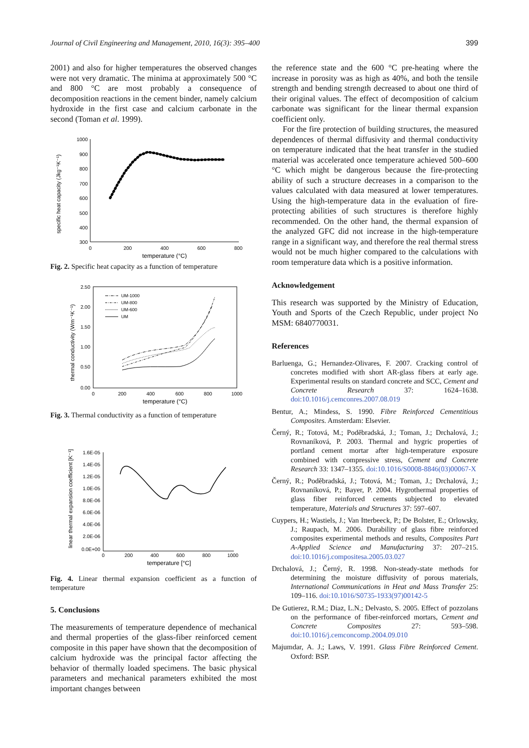Journal of Civil Engineering and Management, 2010, 16(3): 395–400 399
2001) and also for higher temperatures the observed changes were not very dramatic. The minima at approximately 500 °C and 800 °C are most probably a consequence of decomposition reactions in the cement binder, namely calcium hydroxide in the first case and calcium carbonate in the second (Toman et al. 1999).
specific heat capacity (Jkg⁻¹K⁻¹)
1000
900
800
700
600
500
400
300
0
200
400
600
800
temperature (°C)
Fig. 2. Specific heat capacity as a function of temperature
thermal conductivity (Wm⁻¹K⁻¹)
2.50
2.00
1.50
1.00
0.50
0.00
0
200
400
600
800
1000
temperature (°C)
UM-1000
UM-800
UM-600
UM
Fig. 3. Thermal conductivity as a function of temperature
linear thermal expansion coefficient [K⁻¹]
1.6E-05
1.4E-05
1.2E-05
1.0E-05
8.0E-06
6.0E-06
4.0E-06
2.0E-06
0.0E+00
0
200
400
600
800
1000
temperature [°C]
Fig. 4. Linear thermal expansion coefficient as a function of temperature
5. Conclusions
The measurements of temperature dependence of mechanical and thermal properties of the glass-fiber reinforced cement composite in this paper have shown that the decomposition of calcium hydroxide was the principal factor affecting the behavior of thermally loaded specimens. The basic physical parameters and mechanical parameters exhibited the most important changes between
the reference state and the 600 °C pre-heating where the increase in porosity was as high as 40%, and both the tensile strength and bending strength decreased to about one third of their original values. The effect of decomposition of calcium carbonate was significant for the linear thermal expansion coefficient only.
For the fire protection of building structures, the measured dependences of thermal diffusivity and thermal conductivity on temperature indicated that the heat transfer in the studied material was accelerated once temperature achieved 500–600 °C which might be dangerous because the fire-protecting ability of such a structure decreases in a comparison to the values calculated with data measured at lower temperatures. Using the high-temperature data in the evaluation of fire-protecting abilities of such structures is therefore highly recommended. On the other hand, the thermal expansion of the analyzed GFC did not increase in the high-temperature range in a significant way, and therefore the real thermal stress would not be much higher compared to the calculations with room temperature data which is a positive information.
Acknowledgement
This research was supported by the Ministry of Education, Youth and Sports of the Czech Republic, under project No MSM: 6840770031.
References
Barluenga, G.; Hernandez-Olivares, F. 2007. Cracking control of concretes modified with short AR-glass fibers at early age. Experimental results on standard concrete and SCC, Cement and Concrete Research 37: 1624–1638. doi:10.1016/j.cemconres.2007.08.019
Bentur, A.; Mindess, S. 1990. Fibre Reinforced Cementitious Composites. Amsterdam: Elsevier.
Černý, R.; Totová, M.; Poděbradská, J.; Toman, J.; Drchalová, J.; Rovnaníková, P. 2003. Thermal and hygric properties of portland cement mortar after high-temperature exposure combined with compressive stress, Cement and Concrete Research 33: 1347–1355. doi:10.1016/S0008-8846(03)00067-X
Černý, R.; Poděbradská, J.; Totová, M.; Toman, J.; Drchalová, J.; Rovnaníková, P.; Bayer, P. 2004. Hygrothermal properties of glass fiber reinforced cements subjected to elevated temperature, Materials and Structures 37: 597–607.
Cuypers, H.; Wastiels, J.; Van Itterbeeck, P.; De Bolster, E.; Orlowsky, J.; Raupach, M. 2006. Durability of glass fibre reinforced composites experimental methods and results, Composites Part A-Applied Science and Manufacturing 37: 207–215. doi:10.1016/j.compositesa.2005.03.027
Drchalová, J.; Černý, R. 1998. Non-steady-state methods for determining the moisture diffusivity of porous materials, International Communications in Heat and Mass Transfer 25: 109–116. doi:10.1016/S0735-1933(97)00142-5
De Gutierez, R.M.; Diaz, L.N.; Delvasto, S. 2005. Effect of pozzolans on the performance of fiber-reinforced mortars, Cement and Concrete Composites 27: 593–598. doi:10.1016/j.cemconcomp.2004.09.010
Majumdar, A. J.; Laws, V. 1991. Glass Fibre Reinforced Cement. Oxford: BSP.